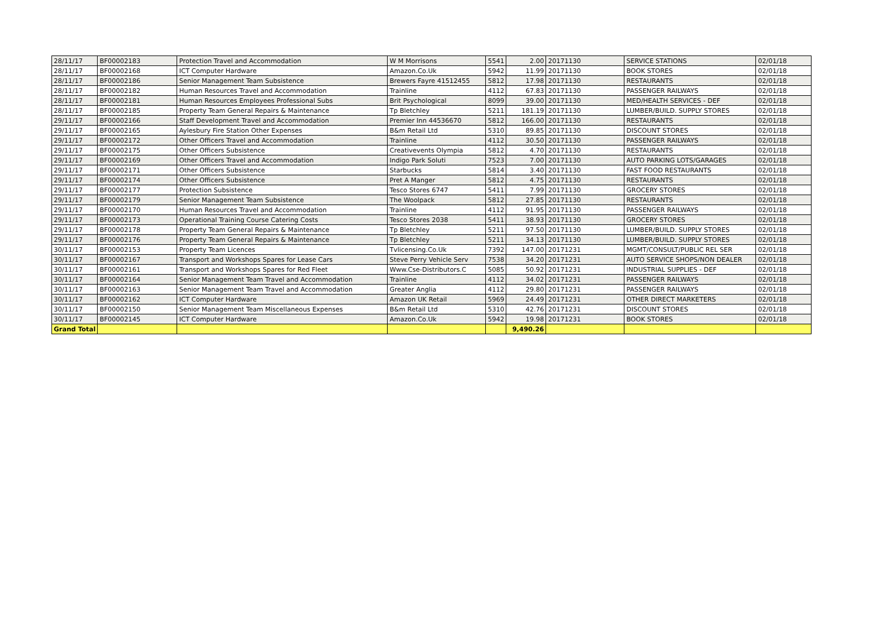| 28/11/17 | BF00002183 | Protection Travel and Accommodation | W M Morrisons | 5541 | 2.00 | 20171130 | SERVICE STATIONS | 02/01/18 |
| 28/11/17 | BF00002168 | ICT Computer Hardware | Amazon.Co.Uk | 5942 | 11.99 | 20171130 | BOOK STORES | 02/01/18 |
| 28/11/17 | BF00002186 | Senior Management Team Subsistence | Brewers Fayre 41512455 | 5812 | 17.98 | 20171130 | RESTAURANTS | 02/01/18 |
| 28/11/17 | BF00002182 | Human Resources Travel and Accommodation | Trainline | 4112 | 67.83 | 20171130 | PASSENGER RAILWAYS | 02/01/18 |
| 28/11/17 | BF00002181 | Human Resources Employees Professional Subs | Brit Psychological | 8099 | 39.00 | 20171130 | MED/HEALTH SERVICES - DEF | 02/01/18 |
| 28/11/17 | BF00002185 | Property Team General Repairs & Maintenance | Tp Bletchley | 5211 | 181.19 | 20171130 | LUMBER/BUILD. SUPPLY STORES | 02/01/18 |
| 29/11/17 | BF00002166 | Staff Development Travel and Accommodation | Premier Inn 44536670 | 5812 | 166.00 | 20171130 | RESTAURANTS | 02/01/18 |
| 29/11/17 | BF00002165 | Aylesbury Fire Station Other Expenses | B&m Retail Ltd | 5310 | 89.85 | 20171130 | DISCOUNT STORES | 02/01/18 |
| 29/11/17 | BF00002172 | Other Officers Travel and Accommodation | Trainline | 4112 | 30.50 | 20171130 | PASSENGER RAILWAYS | 02/01/18 |
| 29/11/17 | BF00002175 | Other Officers Subsistence | Creativevents Olympia | 5812 | 4.70 | 20171130 | RESTAURANTS | 02/01/18 |
| 29/11/17 | BF00002169 | Other Officers Travel and Accommodation | Indigo Park Soluti | 7523 | 7.00 | 20171130 | AUTO PARKING LOTS/GARAGES | 02/01/18 |
| 29/11/17 | BF00002171 | Other Officers Subsistence | Starbucks | 5814 | 3.40 | 20171130 | FAST FOOD RESTAURANTS | 02/01/18 |
| 29/11/17 | BF00002174 | Other Officers Subsistence | Pret A Manger | 5812 | 4.75 | 20171130 | RESTAURANTS | 02/01/18 |
| 29/11/17 | BF00002177 | Protection Subsistence | Tesco Stores 6747 | 5411 | 7.99 | 20171130 | GROCERY STORES | 02/01/18 |
| 29/11/17 | BF00002179 | Senior Management Team Subsistence | The Woolpack | 5812 | 27.85 | 20171130 | RESTAURANTS | 02/01/18 |
| 29/11/17 | BF00002170 | Human Resources Travel and Accommodation | Trainline | 4112 | 91.95 | 20171130 | PASSENGER RAILWAYS | 02/01/18 |
| 29/11/17 | BF00002173 | Operational Training Course Catering Costs | Tesco Stores 2038 | 5411 | 38.93 | 20171130 | GROCERY STORES | 02/01/18 |
| 29/11/17 | BF00002178 | Property Team General Repairs & Maintenance | Tp Bletchley | 5211 | 97.50 | 20171130 | LUMBER/BUILD. SUPPLY STORES | 02/01/18 |
| 29/11/17 | BF00002176 | Property Team General Repairs & Maintenance | Tp Bletchley | 5211 | 34.13 | 20171130 | LUMBER/BUILD. SUPPLY STORES | 02/01/18 |
| 30/11/17 | BF00002153 | Property Team Licences | Tvlicensing.Co.Uk | 7392 | 147.00 | 20171231 | MGMT/CONSULT/PUBLIC REL SER | 02/01/18 |
| 30/11/17 | BF00002167 | Transport and Workshops Spares for Lease Cars | Steve Perry Vehicle Serv | 7538 | 34.20 | 20171231 | AUTO SERVICE SHOPS/NON DEALER | 02/01/18 |
| 30/11/17 | BF00002161 | Transport and Workshops Spares for Red Fleet | Www.Cse-Distributors.C | 5085 | 50.92 | 20171231 | INDUSTRIAL SUPPLIES - DEF | 02/01/18 |
| 30/11/17 | BF00002164 | Senior Management Team Travel and Accommodation | Trainline | 4112 | 34.02 | 20171231 | PASSENGER RAILWAYS | 02/01/18 |
| 30/11/17 | BF00002163 | Senior Management Team Travel and Accommodation | Greater Anglia | 4112 | 29.80 | 20171231 | PASSENGER RAILWAYS | 02/01/18 |
| 30/11/17 | BF00002162 | ICT Computer Hardware | Amazon UK Retail | 5969 | 24.49 | 20171231 | OTHER DIRECT MARKETERS | 02/01/18 |
| 30/11/17 | BF00002150 | Senior Management Team Miscellaneous Expenses | B&m Retail Ltd | 5310 | 42.76 | 20171231 | DISCOUNT STORES | 02/01/18 |
| 30/11/17 | BF00002145 | ICT Computer Hardware | Amazon.Co.Uk | 5942 | 19.98 | 20171231 | BOOK STORES | 02/01/18 |
| Grand Total | | | | | 9,490.26 | | | |